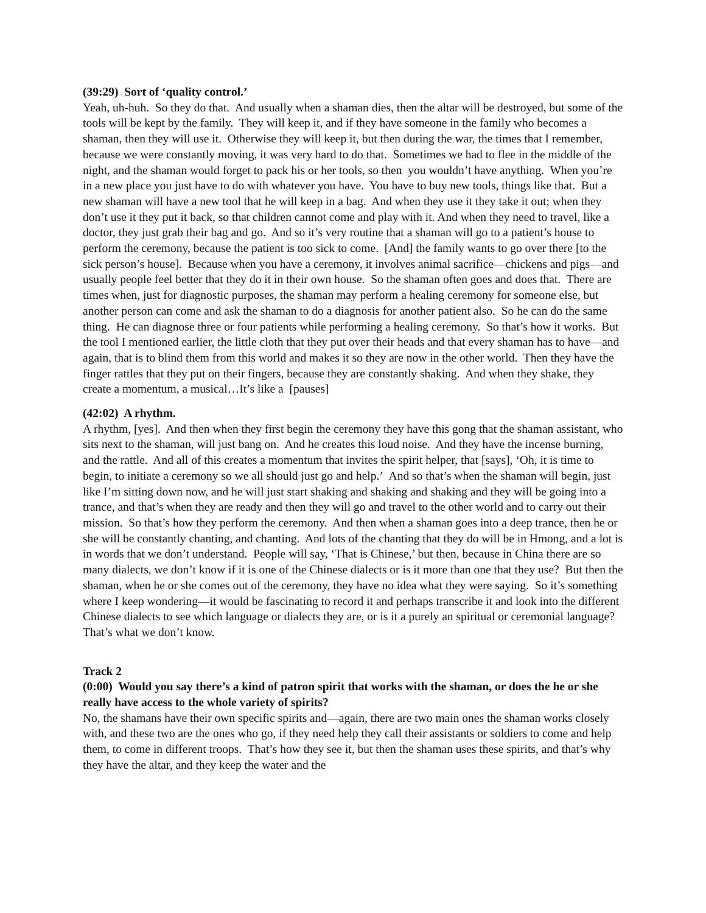(39:29) Sort of ‘quality control.’
Yeah, uh-huh. So they do that. And usually when a shaman dies, then the altar will be destroyed, but some of the tools will be kept by the family. They will keep it, and if they have someone in the family who becomes a shaman, then they will use it. Otherwise they will keep it, but then during the war, the times that I remember, because we were constantly moving, it was very hard to do that. Sometimes we had to flee in the middle of the night, and the shaman would forget to pack his or her tools, so then you wouldn’t have anything. When you’re in a new place you just have to do with whatever you have. You have to buy new tools, things like that. But a new shaman will have a new tool that he will keep in a bag. And when they use it they take it out; when they don’t use it they put it back, so that children cannot come and play with it. And when they need to travel, like a doctor, they just grab their bag and go. And so it’s very routine that a shaman will go to a patient’s house to perform the ceremony, because the patient is too sick to come. [And] the family wants to go over there [to the sick person’s house]. Because when you have a ceremony, it involves animal sacrifice—chickens and pigs—and usually people feel better that they do it in their own house. So the shaman often goes and does that. There are times when, just for diagnostic purposes, the shaman may perform a healing ceremony for someone else, but another person can come and ask the shaman to do a diagnosis for another patient also. So he can do the same thing. He can diagnose three or four patients while performing a healing ceremony. So that’s how it works. But the tool I mentioned earlier, the little cloth that they put over their heads and that every shaman has to have—and again, that is to blind them from this world and makes it so they are now in the other world. Then they have the finger rattles that they put on their fingers, because they are constantly shaking. And when they shake, they create a momentum, a musical…It’s like a [pauses]
(42:02) A rhythm.
A rhythm, [yes]. And then when they first begin the ceremony they have this gong that the shaman assistant, who sits next to the shaman, will just bang on. And he creates this loud noise. And they have the incense burning, and the rattle. And all of this creates a momentum that invites the spirit helper, that [says], ‘Oh, it is time to begin, to initiate a ceremony so we all should just go and help.’ And so that’s when the shaman will begin, just like I’m sitting down now, and he will just start shaking and shaking and shaking and they will be going into a trance, and that’s when they are ready and then they will go and travel to the other world and to carry out their mission. So that’s how they perform the ceremony. And then when a shaman goes into a deep trance, then he or she will be constantly chanting, and chanting. And lots of the chanting that they do will be in Hmong, and a lot is in words that we don’t understand. People will say, ‘That is Chinese,’ but then, because in China there are so many dialects, we don’t know if it is one of the Chinese dialects or is it more than one that they use? But then the shaman, when he or she comes out of the ceremony, they have no idea what they were saying. So it’s something where I keep wondering—it would be fascinating to record it and perhaps transcribe it and look into the different Chinese dialects to see which language or dialects they are, or is it a purely an spiritual or ceremonial language? That’s what we don’t know.
Track 2
(0:00) Would you say there’s a kind of patron spirit that works with the shaman, or does the he or she really have access to the whole variety of spirits?
No, the shamans have their own specific spirits and—again, there are two main ones the shaman works closely with, and these two are the ones who go, if they need help they call their assistants or soldiers to come and help them, to come in different troops. That’s how they see it, but then the shaman uses these spirits, and that’s why they have the altar, and they keep the water and the